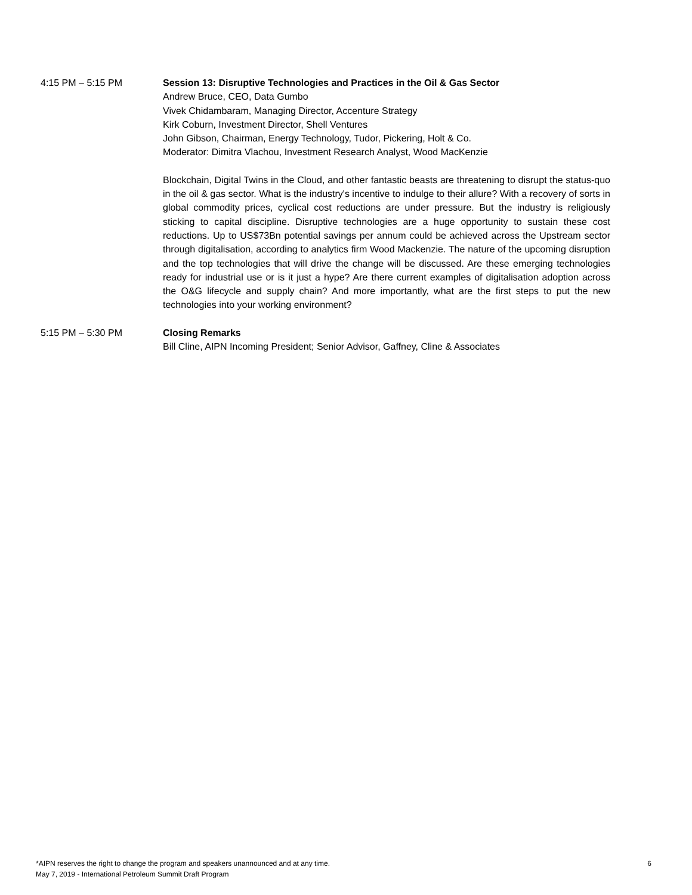4:15 PM – 5:15 PM Session 13: Disruptive Technologies and Practices in the Oil & Gas Sector
Andrew Bruce, CEO, Data Gumbo
Vivek Chidambaram, Managing Director, Accenture Strategy
Kirk Coburn, Investment Director, Shell Ventures
John Gibson, Chairman, Energy Technology, Tudor, Pickering, Holt & Co.
Moderator: Dimitra Vlachou, Investment Research Analyst, Wood MacKenzie
Blockchain, Digital Twins in the Cloud, and other fantastic beasts are threatening to disrupt the status-quo in the oil & gas sector. What is the industry's incentive to indulge to their allure? With a recovery of sorts in global commodity prices, cyclical cost reductions are under pressure. But the industry is religiously sticking to capital discipline. Disruptive technologies are a huge opportunity to sustain these cost reductions. Up to US$73Bn potential savings per annum could be achieved across the Upstream sector through digitalisation, according to analytics firm Wood Mackenzie. The nature of the upcoming disruption and the top technologies that will drive the change will be discussed. Are these emerging technologies ready for industrial use or is it just a hype? Are there current examples of digitalisation adoption across the O&G lifecycle and supply chain? And more importantly, what are the first steps to put the new technologies into your working environment?
5:15 PM – 5:30 PM Closing Remarks
Bill Cline, AIPN Incoming President; Senior Advisor, Gaffney, Cline & Associates
*AIPN reserves the right to change the program and speakers unannounced and at any time.
May 7, 2019 - International Petroleum Summit Draft Program
6